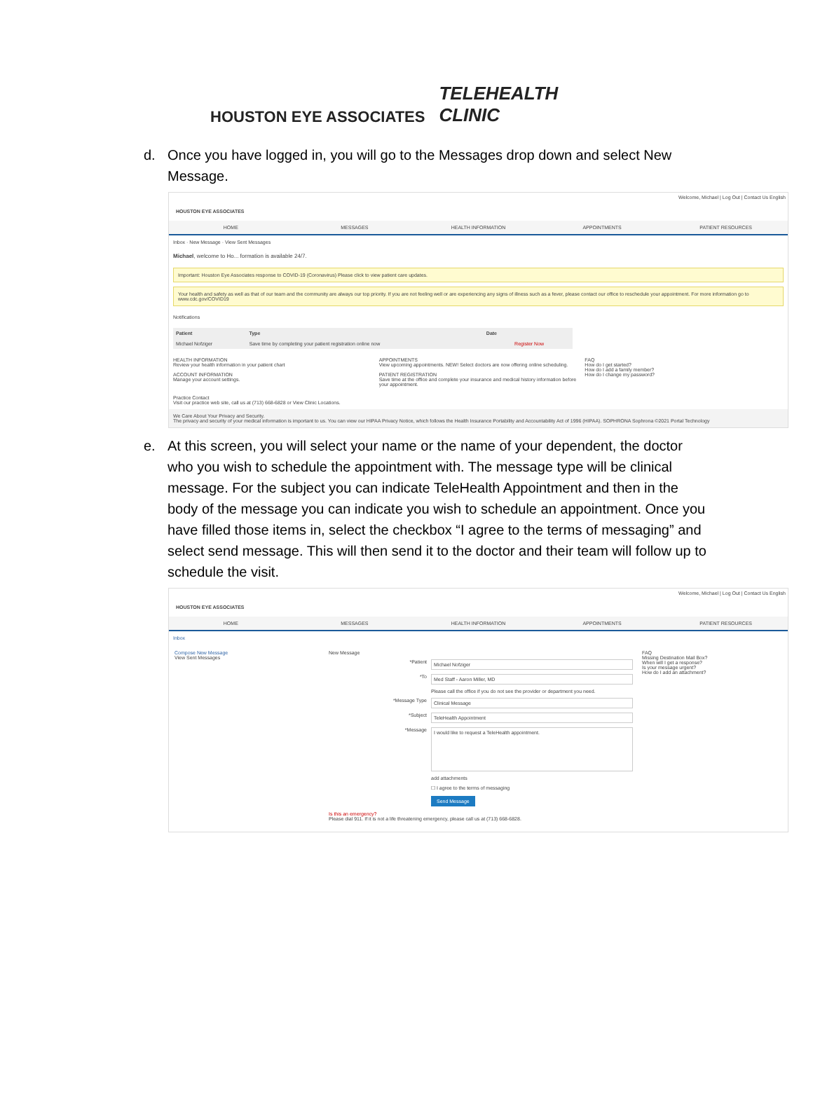HOUSTON EYE ASSOCIATES
TELEHEALTH
CLINIC
d. Once you have logged in, you will go to the Messages drop down and select New Message.
Welcome, Michael | Log Out | Contact Us English
HOUSTON EYE ASSOCIATES
HOME MESSAGES HEALTH INFORMATION APPOINTMENTS PATIENT RESOURCES
Inbox · New Message · View Sent Messages
Michael, welcome to Ho... formation is available 24/7.
Important: Houston Eye Associates response to COVID-19 (Coronavirus) Please click to view patient care updates.
Your health and safety as well as that of our team and the community are always our top priority. If you are not feeling well or are experiencing any signs of illness such as a fever, please contact our office to reschedule your appointment. For more information go to www.cdc.gov/COVID19
Notifications
| Patient | Type | Date | |
| --- | --- | --- | --- |
| Michael Nofziger | Save time by completing your patient registration online now | | Register Now |
HEALTH INFORMATION
Review your health information in your patient chart
ACCOUNT INFORMATION
Manage your account settings.
APPOINTMENTS
View upcoming appointments. NEW! Select doctors are now offering online scheduling.
PATIENT REGISTRATION
Save time at the office and complete your insurance and medical history information before your appointment.
FAQ
How do I get started?
How do I add a family member?
How do I change my password?
Practice Contact
Visit our practice web site, call us at (713) 668-6828 or View Clinic Locations.
We Care About Your Privacy and Security.
The privacy and security of your medical information is important to us. You can view our HIPAA Privacy Notice, which follows the Health Insurance Portability and Accountability Act of 1996 (HIPAA). SOPHRONA Sophrona ©2021 Portal Technology
e. At this screen, you will select your name or the name of your dependent, the doctor who you wish to schedule the appointment with. The message type will be clinical message. For the subject you can indicate TeleHealth Appointment and then in the body of the message you can indicate you wish to schedule an appointment. Once you have filled those items in, select the checkbox “I agree to the terms of messaging” and select send message. This will then send it to the doctor and their team will follow up to schedule the visit.
Welcome, Michael | Log Out | Contact Us English
HOUSTON EYE ASSOCIATES
HOME MESSAGES HEALTH INFORMATION APPOINTMENTS PATIENT RESOURCES
Inbox
Compose New Message
View Sent Messages
New Message
*Patient
Michael Nofziger
*To
Med Staff - Aaron Miller, MD
Please call the office if you do not see the provider or department you need.
*Message Type
Clinical Message
*Subject
TeleHealth Appointment
*Message
I would like to request a TeleHealth appointment.
add attachments
☐ I agree to the terms of messaging
Send Message
Is this an emergency?
Please dial 911. If it is not a life threatening emergency, please call us at (713) 668-6828.
FAQ
Missing Destination Mail Box?
When will I get a response?
Is your message urgent?
How do I add an attachment?